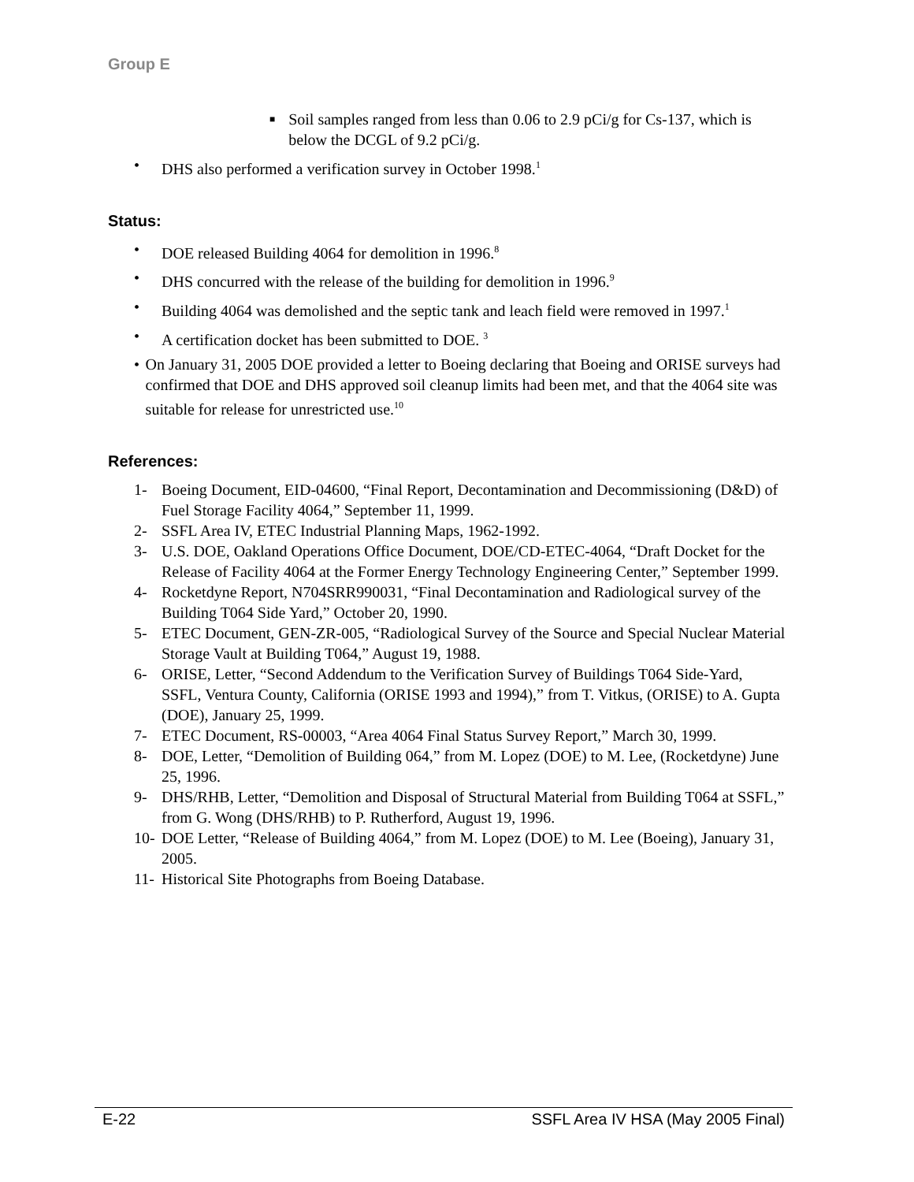Group E
■ Soil samples ranged from less than 0.06 to 2.9 pCi/g for Cs-137, which is below the DCGL of 9.2 pCi/g.
• DHS also performed a verification survey in October 1998.<sup>1</sup>
Status:
• DOE released Building 4064 for demolition in 1996.<sup>8</sup>
• DHS concurred with the release of the building for demolition in 1996.<sup>9</sup>
• Building 4064 was demolished and the septic tank and leach field were removed in 1997.<sup>1</sup>
• A certification docket has been submitted to DOE. <sup>3</sup>
• On January 31, 2005 DOE provided a letter to Boeing declaring that Boeing and ORISE surveys had confirmed that DOE and DHS approved soil cleanup limits had been met, and that the 4064 site was suitable for release for unrestricted use.<sup>10</sup>
References:
1- Boeing Document, EID-04600, “Final Report, Decontamination and Decommissioning (D&D) of Fuel Storage Facility 4064,” September 11, 1999.
2- SSFL Area IV, ETEC Industrial Planning Maps, 1962-1992.
3- U.S. DOE, Oakland Operations Office Document, DOE/CD-ETEC-4064, “Draft Docket for the Release of Facility 4064 at the Former Energy Technology Engineering Center,” September 1999.
4- Rocketdyne Report, N704SRR990031, “Final Decontamination and Radiological survey of the Building T064 Side Yard,” October 20, 1990.
5- ETEC Document, GEN-ZR-005, “Radiological Survey of the Source and Special Nuclear Material Storage Vault at Building T064,” August 19, 1988.
6- ORISE, Letter, “Second Addendum to the Verification Survey of Buildings T064 Side-Yard, SSFL, Ventura County, California (ORISE 1993 and 1994),” from T. Vitkus, (ORISE) to A. Gupta (DOE), January 25, 1999.
7- ETEC Document, RS-00003, “Area 4064 Final Status Survey Report,” March 30, 1999.
8- DOE, Letter, “Demolition of Building 064,” from M. Lopez (DOE) to M. Lee, (Rocketdyne) June 25, 1996.
9- DHS/RHB, Letter, “Demolition and Disposal of Structural Material from Building T064 at SSFL,” from G. Wong (DHS/RHB) to P. Rutherford, August 19, 1996.
10- DOE Letter, “Release of Building 4064,” from M. Lopez (DOE) to M. Lee (Boeing), January 31, 2005.
11- Historical Site Photographs from Boeing Database.
E-22 SSFL Area IV HSA (May 2005 Final)